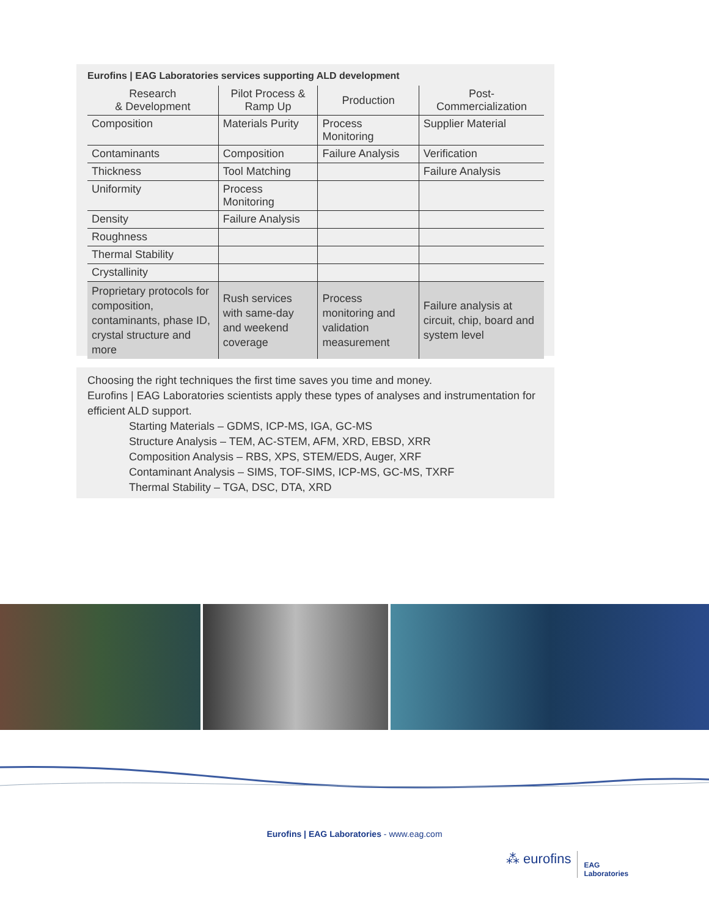Eurofins | EAG Laboratories services supporting ALD development
| Research & Development | Pilot Process & Ramp Up | Production | Post- Commercialization |
| --- | --- | --- | --- |
| Composition | Materials Purity | Process Monitoring | Supplier Material |
| Contaminants | Composition | Failure Analysis | Verification |
| Thickness | Tool Matching | | Failure Analysis |
| Uniformity | Process Monitoring | | |
| Density | Failure Analysis | | |
| Roughness | | | |
| Thermal Stability | | | |
| Crystallinity | | | |
| Proprietary protocols for composition, contaminants, phase ID, crystal structure and more | Rush services with same-day and weekend coverage | Process monitoring and validation measurement | Failure analysis at circuit, chip, board and system level |
Choosing the right techniques the first time saves you time and money.
Eurofins | EAG Laboratories scientists apply these types of analyses and instrumentation for efficient ALD support.
Starting Materials – GDMS, ICP-MS, IGA, GC-MS
Structure Analysis – TEM, AC-STEM, AFM, XRD, EBSD, XRR
Composition Analysis – RBS, XPS, STEM/EDS, Auger, XRF
Contaminant Analysis – SIMS, TOF-SIMS, ICP-MS, GC-MS, TXRF
Thermal Stability – TGA, DSC, DTA, XRD
Eurofins | EAG Laboratories - www.eag.com
⁂ eurofins EAG
Laboratories